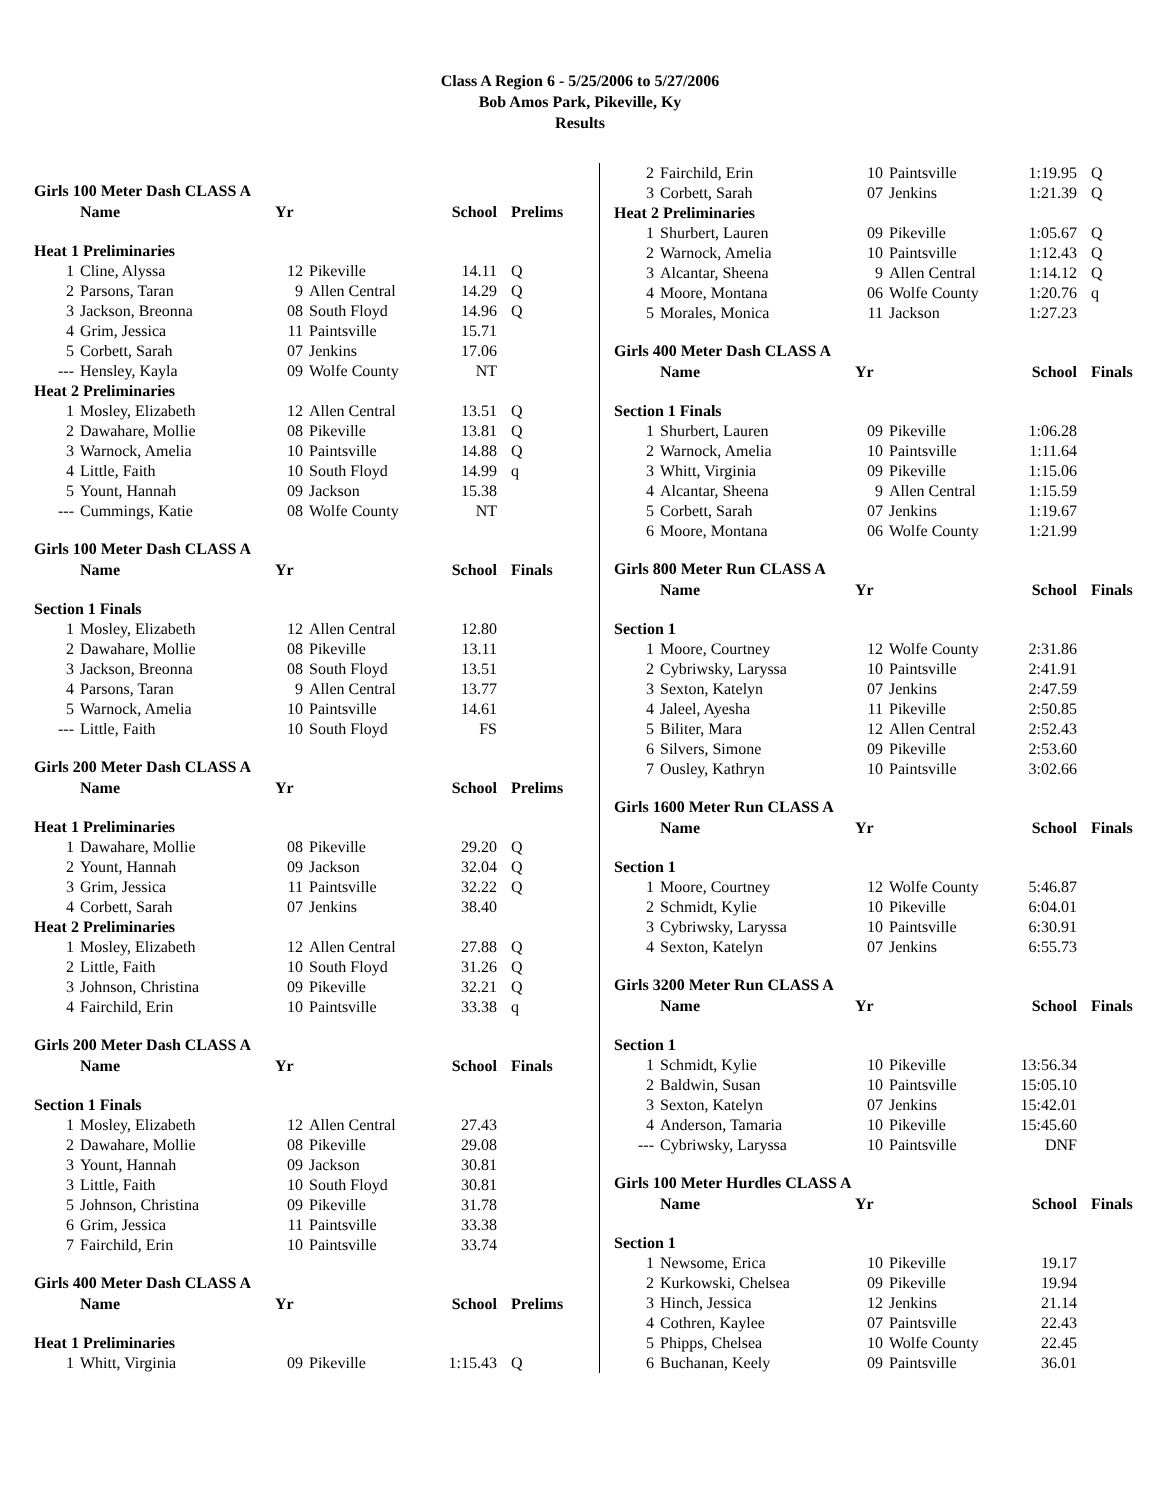Class A Region 6 - 5/25/2006 to 5/27/2006
Bob Amos Park, Pikeville, Ky
Results
| Girls 100 Meter Dash CLASS A | | | | | |
| | Name | Yr | | School | Prelims |
| Heat 1 Preliminaries | | | | | |
| 1 | Cline, Alyssa | 12 | Pikeville | 14.11 | Q |
| 2 | Parsons, Taran | 9 | Allen Central | 14.29 | Q |
| 3 | Jackson, Breonna | 08 | South Floyd | 14.96 | Q |
| 4 | Grim, Jessica | 11 | Paintsville | 15.71 | |
| 5 | Corbett, Sarah | 07 | Jenkins | 17.06 | |
| --- | Hensley, Kayla | 09 | Wolfe County | NT | |
| Heat 2 Preliminaries | | | | | |
| 1 | Mosley, Elizabeth | 12 | Allen Central | 13.51 | Q |
| 2 | Dawahare, Mollie | 08 | Pikeville | 13.81 | Q |
| 3 | Warnock, Amelia | 10 | Paintsville | 14.88 | Q |
| 4 | Little, Faith | 10 | South Floyd | 14.99 | q |
| 5 | Yount, Hannah | 09 | Jackson | 15.38 | |
| --- | Cummings, Katie | 08 | Wolfe County | NT | |
| Girls 100 Meter Dash CLASS A | | | | | |
| | Name | Yr | | School | Finals |
| Section 1 Finals | | | | | |
| 1 | Mosley, Elizabeth | 12 | Allen Central | 12.80 | |
| 2 | Dawahare, Mollie | 08 | Pikeville | 13.11 | |
| 3 | Jackson, Breonna | 08 | South Floyd | 13.51 | |
| 4 | Parsons, Taran | 9 | Allen Central | 13.77 | |
| 5 | Warnock, Amelia | 10 | Paintsville | 14.61 | |
| --- | Little, Faith | 10 | South Floyd | FS | |
| Girls 200 Meter Dash CLASS A | | | | | |
| | Name | Yr | | School | Prelims |
| Heat 1 Preliminaries | | | | | |
| 1 | Dawahare, Mollie | 08 | Pikeville | 29.20 | Q |
| 2 | Yount, Hannah | 09 | Jackson | 32.04 | Q |
| 3 | Grim, Jessica | 11 | Paintsville | 32.22 | Q |
| 4 | Corbett, Sarah | 07 | Jenkins | 38.40 | |
| Heat 2 Preliminaries | | | | | |
| 1 | Mosley, Elizabeth | 12 | Allen Central | 27.88 | Q |
| 2 | Little, Faith | 10 | South Floyd | 31.26 | Q |
| 3 | Johnson, Christina | 09 | Pikeville | 32.21 | Q |
| 4 | Fairchild, Erin | 10 | Paintsville | 33.38 | q |
| Girls 200 Meter Dash CLASS A | | | | | |
| | Name | Yr | | School | Finals |
| Section 1 Finals | | | | | |
| 1 | Mosley, Elizabeth | 12 | Allen Central | 27.43 | |
| 2 | Dawahare, Mollie | 08 | Pikeville | 29.08 | |
| 3 | Yount, Hannah | 09 | Jackson | 30.81 | |
| 3 | Little, Faith | 10 | South Floyd | 30.81 | |
| 5 | Johnson, Christina | 09 | Pikeville | 31.78 | |
| 6 | Grim, Jessica | 11 | Paintsville | 33.38 | |
| 7 | Fairchild, Erin | 10 | Paintsville | 33.74 | |
| Girls 400 Meter Dash CLASS A | | | | | |
| | Name | Yr | | School | Prelims |
| Heat 1 Preliminaries | | | | | |
| 1 | Whitt, Virginia | 09 | Pikeville | 1:15.43 | Q |
| 2 | Fairchild, Erin | 10 | Paintsville | 1:19.95 | Q |
| 3 | Corbett, Sarah | 07 | Jenkins | 1:21.39 | Q |
| Heat 2 Preliminaries | | | | | |
| 1 | Shurbert, Lauren | 09 | Pikeville | 1:05.67 | Q |
| 2 | Warnock, Amelia | 10 | Paintsville | 1:12.43 | Q |
| 3 | Alcantar, Sheena | 9 | Allen Central | 1:14.12 | Q |
| 4 | Moore, Montana | 06 | Wolfe County | 1:20.76 | q |
| 5 | Morales, Monica | 11 | Jackson | 1:27.23 | |
| Girls 400 Meter Dash CLASS A | | | | | |
| | Name | Yr | | School | Finals |
| Section 1 Finals | | | | | |
| 1 | Shurbert, Lauren | 09 | Pikeville | 1:06.28 | |
| 2 | Warnock, Amelia | 10 | Paintsville | 1:11.64 | |
| 3 | Whitt, Virginia | 09 | Pikeville | 1:15.06 | |
| 4 | Alcantar, Sheena | 9 | Allen Central | 1:15.59 | |
| 5 | Corbett, Sarah | 07 | Jenkins | 1:19.67 | |
| 6 | Moore, Montana | 06 | Wolfe County | 1:21.99 | |
| Girls 800 Meter Run CLASS A | | | | | |
| | Name | Yr | | School | Finals |
| Section 1 | | | | | |
| 1 | Moore, Courtney | 12 | Wolfe County | 2:31.86 | |
| 2 | Cybriwsky, Laryssa | 10 | Paintsville | 2:41.91 | |
| 3 | Sexton, Katelyn | 07 | Jenkins | 2:47.59 | |
| 4 | Jaleel, Ayesha | 11 | Pikeville | 2:50.85 | |
| 5 | Biliter, Mara | 12 | Allen Central | 2:52.43 | |
| 6 | Silvers, Simone | 09 | Pikeville | 2:53.60 | |
| 7 | Ousley, Kathryn | 10 | Paintsville | 3:02.66 | |
| Girls 1600 Meter Run CLASS A | | | | | |
| | Name | Yr | | School | Finals |
| Section 1 | | | | | |
| 1 | Moore, Courtney | 12 | Wolfe County | 5:46.87 | |
| 2 | Schmidt, Kylie | 10 | Pikeville | 6:04.01 | |
| 3 | Cybriwsky, Laryssa | 10 | Paintsville | 6:30.91 | |
| 4 | Sexton, Katelyn | 07 | Jenkins | 6:55.73 | |
| Girls 3200 Meter Run CLASS A | | | | | |
| | Name | Yr | | School | Finals |
| Section 1 | | | | | |
| 1 | Schmidt, Kylie | 10 | Pikeville | 13:56.34 | |
| 2 | Baldwin, Susan | 10 | Paintsville | 15:05.10 | |
| 3 | Sexton, Katelyn | 07 | Jenkins | 15:42.01 | |
| 4 | Anderson, Tamaria | 10 | Pikeville | 15:45.60 | |
| --- | Cybriwsky, Laryssa | 10 | Paintsville | DNF | |
| Girls 100 Meter Hurdles CLASS A | | | | | |
| | Name | Yr | | School | Finals |
| Section 1 | | | | | |
| 1 | Newsome, Erica | 10 | Pikeville | 19.17 | |
| 2 | Kurkowski, Chelsea | 09 | Pikeville | 19.94 | |
| 3 | Hinch, Jessica | 12 | Jenkins | 21.14 | |
| 4 | Cothren, Kaylee | 07 | Paintsville | 22.43 | |
| 5 | Phipps, Chelsea | 10 | Wolfe County | 22.45 | |
| 6 | Buchanan, Keely | 09 | Paintsville | 36.01 | |